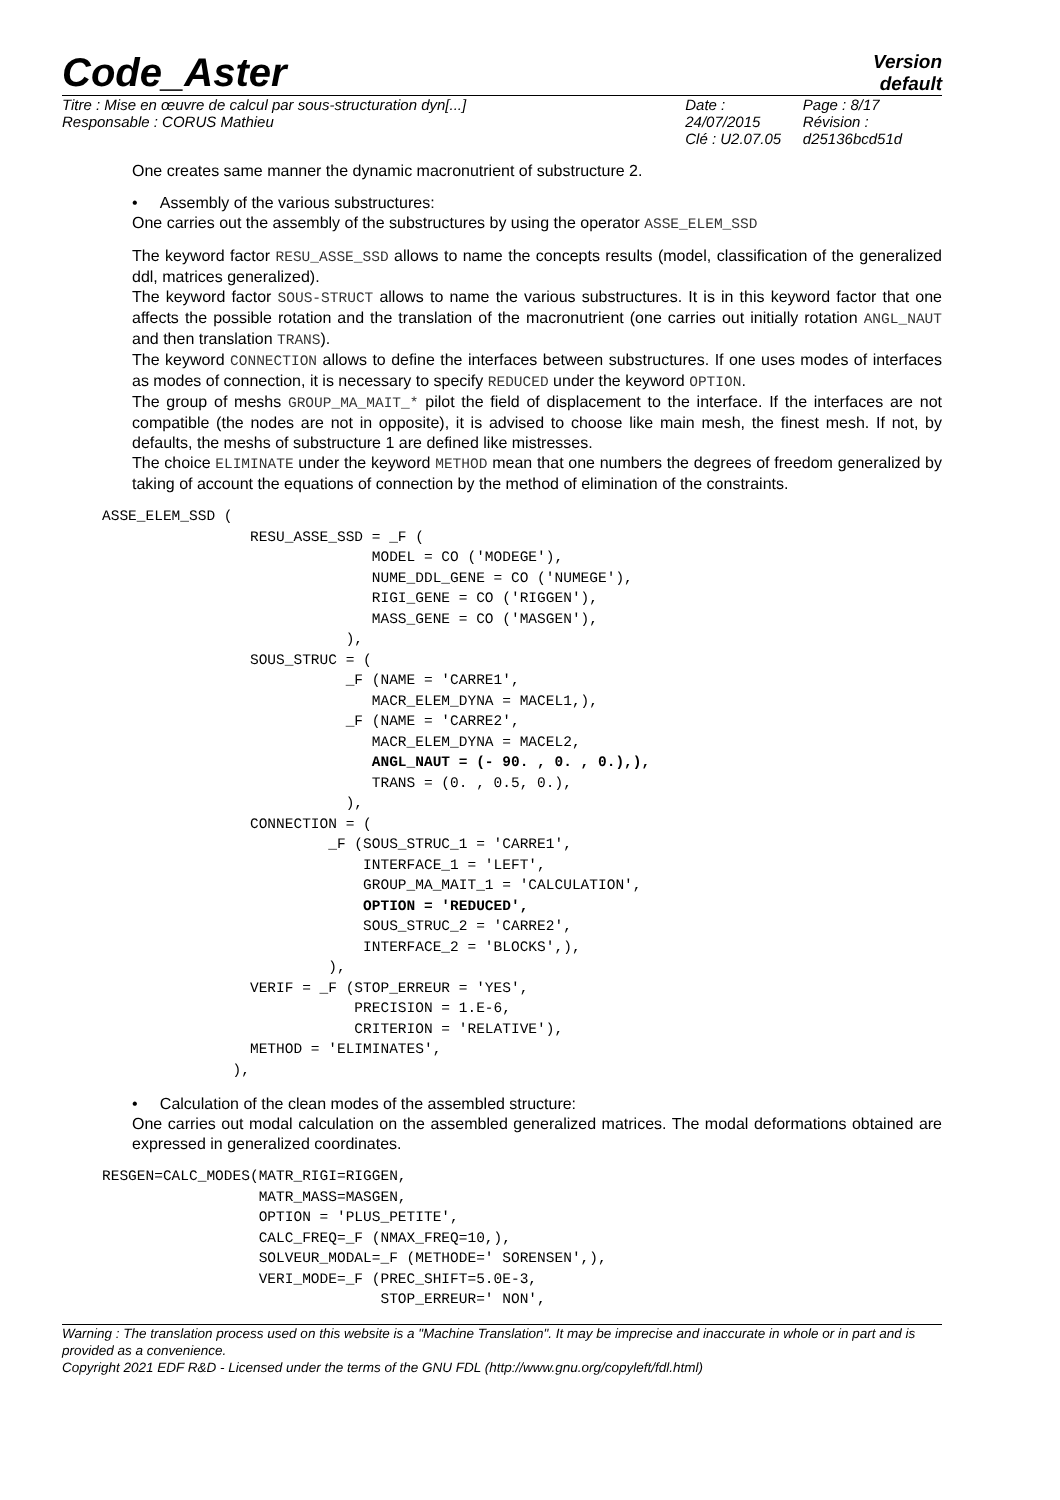Code_Aster
Version
default
Titre : Mise en œuvre de calcul par sous-structuration dyn[...]
Responsable : CORUS Mathieu
Date : 24/07/2015
Clé : U2.07.05
Page : 8/17
Révision :
d25136bcd51d
One creates same manner the dynamic macronutrient of substructure 2.
• Assembly of the various substructures:
One carries out the assembly of the substructures by using the operator ASSE_ELEM_SSD
The keyword factor RESU_ASSE_SSD allows to name the concepts results (model, classification of the generalized ddl, matrices generalized).
The keyword factor SOUS-STRUCT allows to name the various substructures. It is in this keyword factor that one affects the possible rotation and the translation of the macronutrient (one carries out initially rotation ANGL_NAUT and then translation TRANS).
The keyword CONNECTION allows to define the interfaces between substructures. If one uses modes of interfaces as modes of connection, it is necessary to specify REDUCED under the keyword OPTION.
The group of meshs GROUP_MA_MAIT_* pilot the field of displacement to the interface. If the interfaces are not compatible (the nodes are not in opposite), it is advised to choose like main mesh, the finest mesh. If not, by defaults, the meshs of substructure 1 are defined like mistresses.
The choice ELIMINATE under the keyword METHOD mean that one numbers the degrees of freedom generalized by taking of account the equations of connection by the method of elimination of the constraints.
ASSE_ELEM_SSD (
                 RESU_ASSE_SSD = _F (
                               MODEL = CO ('MODEGE'),
                               NUME_DDL_GENE = CO ('NUMEGE'),
                               RIGI_GENE = CO ('RIGGEN'),
                               MASS_GENE = CO ('MASGEN'),
                            ),
                 SOUS_STRUC = (
                            _F (NAME = 'CARRE1',
                               MACR_ELEM_DYNA = MACEL1,),
                            _F (NAME = 'CARRE2',
                               MACR_ELEM_DYNA = MACEL2,
                               ANGL_NAUT = (- 90. , 0. , 0.),),
                               TRANS = (0. , 0.5, 0.),
                            ),
                 CONNECTION = (
                          _F (SOUS_STRUC_1 = 'CARRE1',
                              INTERFACE_1 = 'LEFT',
                              GROUP_MA_MAIT_1 = 'CALCULATION',
                              OPTION = 'REDUCED',
                              SOUS_STRUC_2 = 'CARRE2',
                              INTERFACE_2 = 'BLOCKS',),
                          ),
                 VERIF = _F (STOP_ERREUR = 'YES',
                             PRECISION = 1.E-6,
                             CRITERION = 'RELATIVE'),
                 METHOD = 'ELIMINATES',
               ),
• Calculation of the clean modes of the assembled structure:
One carries out modal calculation on the assembled generalized matrices. The modal deformations obtained are expressed in generalized coordinates.
RESGEN=CALC_MODES(MATR_RIGI=RIGGEN,
                  MATR_MASS=MASGEN,
                  OPTION = 'PLUS_PETITE',
                  CALC_FREQ=_F (NMAX_FREQ=10,),
                  SOLVEUR_MODAL=_F (METHODE=' SORENSEN',),
                  VERI_MODE=_F (PREC_SHIFT=5.0E-3,
                                STOP_ERREUR=' NON',
Warning : The translation process used on this website is a "Machine Translation". It may be imprecise and inaccurate in whole or in part and is provided as a convenience.
Copyright 2021 EDF R&D - Licensed under the terms of the GNU FDL (http://www.gnu.org/copyleft/fdl.html)